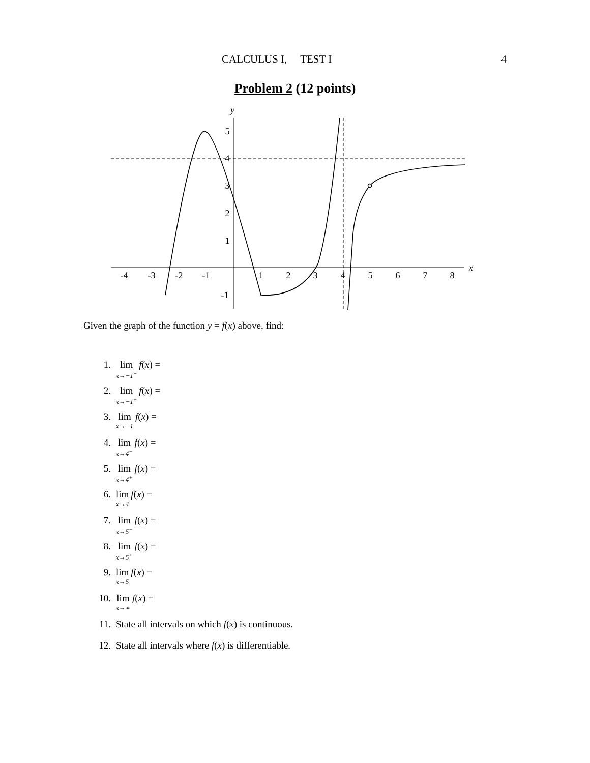CALCULUS I, TEST I 4
Problem 2 (12 points)
x
y
-4
-3
-2
-1
1
2
3
4
5
6
7
8
5
4
3
2
1
-1
Given the graph of the function y = f(x) above, find:
1. lim x→−1<sup>−</sup> f (x) =
2. lim x→−1<sup>+</sup> f (x) =
3. lim x→−1 f (x) =
4. lim x→4<sup>−</sup> f (x) =
5. lim x→4<sup>+</sup> f (x) =
6. lim x→4 f (x) =
7. lim x→5<sup>−</sup> f (x) =
8. lim x→5<sup>+</sup> f (x) =
9. lim x→5 f (x) =
10. lim x→∞ f (x) =
11. State all intervals on which f (x) is continuous.
12. State all intervals where f (x) is differentiable.